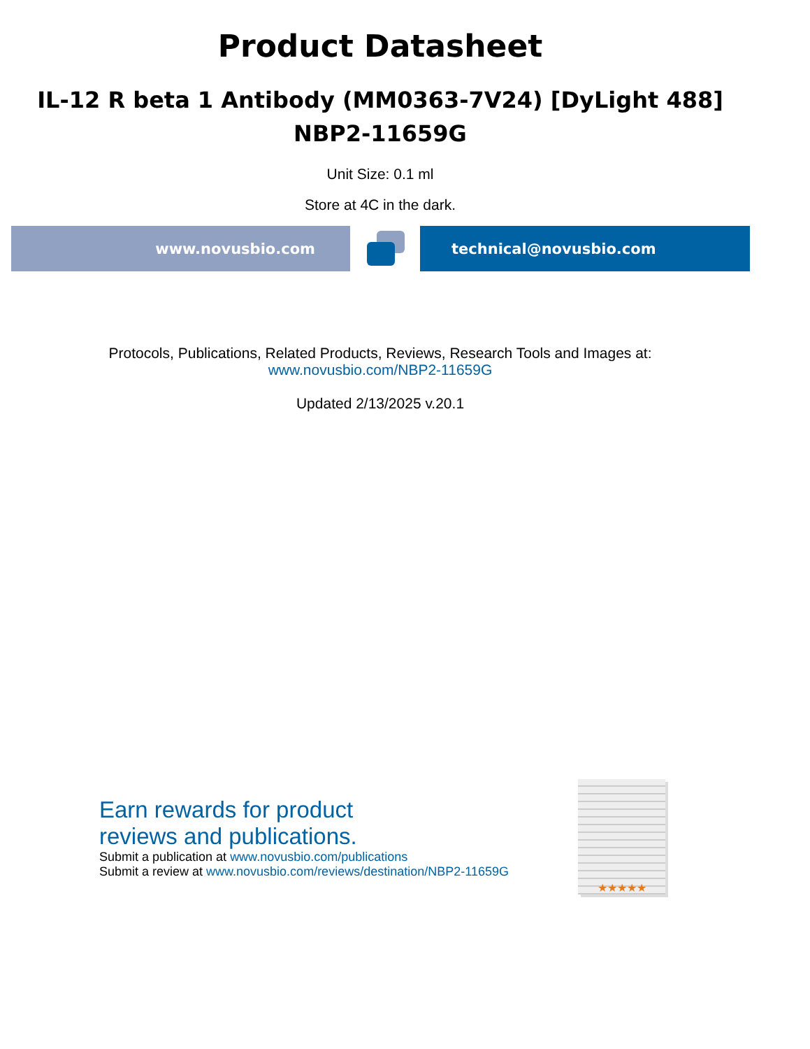Product Datasheet
IL-12 R beta 1 Antibody (MM0363-7V24) [DyLight 488]
NBP2-11659G
Unit Size: 0.1 ml
Store at 4C in the dark.
www.novusbio.com technical@novusbio.com
Protocols, Publications, Related Products, Reviews, Research Tools and Images at:
www.novusbio.com/NBP2-11659G
Updated 2/13/2025 v.20.1
Earn rewards for product
reviews and publications.
Submit a publication at www.novusbio.com/publications
Submit a review at www.novusbio.com/reviews/destination/NBP2-11659G
★★★★★